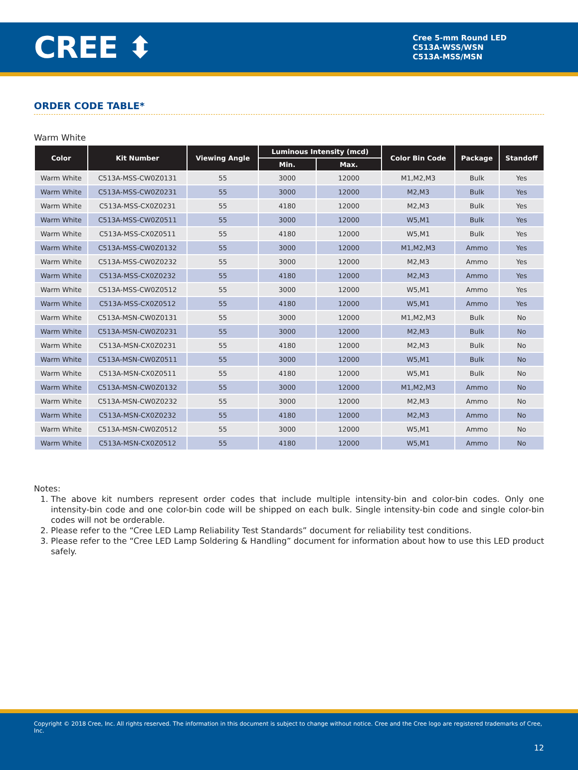CREE ⬍
Cree 5-mm Round LED
C513A-WSS/WSN
C513A-MSS/MSN
ORDER CODE TABLE*
Warm White
| Color | Kit Number | Viewing Angle | Luminous Intensity (mcd) | | Color Bin Code | Package | Standoff |
| --- | --- | --- | --- | --- | --- | --- | --- |
| | | | Min. | Max. | | | |
| Warm White | C513A-MSS-CW0Z0131 | 55 | 3000 | 12000 | M1,M2,M3 | Bulk | Yes |
| Warm White | C513A-MSS-CW0Z0231 | 55 | 3000 | 12000 | M2,M3 | Bulk | Yes |
| Warm White | C513A-MSS-CX0Z0231 | 55 | 4180 | 12000 | M2,M3 | Bulk | Yes |
| Warm White | C513A-MSS-CW0Z0511 | 55 | 3000 | 12000 | W5,M1 | Bulk | Yes |
| Warm White | C513A-MSS-CX0Z0511 | 55 | 4180 | 12000 | W5,M1 | Bulk | Yes |
| Warm White | C513A-MSS-CW0Z0132 | 55 | 3000 | 12000 | M1,M2,M3 | Ammo | Yes |
| Warm White | C513A-MSS-CW0Z0232 | 55 | 3000 | 12000 | M2,M3 | Ammo | Yes |
| Warm White | C513A-MSS-CX0Z0232 | 55 | 4180 | 12000 | M2,M3 | Ammo | Yes |
| Warm White | C513A-MSS-CW0Z0512 | 55 | 3000 | 12000 | W5,M1 | Ammo | Yes |
| Warm White | C513A-MSS-CX0Z0512 | 55 | 4180 | 12000 | W5,M1 | Ammo | Yes |
| Warm White | C513A-MSN-CW0Z0131 | 55 | 3000 | 12000 | M1,M2,M3 | Bulk | No |
| Warm White | C513A-MSN-CW0Z0231 | 55 | 3000 | 12000 | M2,M3 | Bulk | No |
| Warm White | C513A-MSN-CX0Z0231 | 55 | 4180 | 12000 | M2,M3 | Bulk | No |
| Warm White | C513A-MSN-CW0Z0511 | 55 | 3000 | 12000 | W5,M1 | Bulk | No |
| Warm White | C513A-MSN-CX0Z0511 | 55 | 4180 | 12000 | W5,M1 | Bulk | No |
| Warm White | C513A-MSN-CW0Z0132 | 55 | 3000 | 12000 | M1,M2,M3 | Ammo | No |
| Warm White | C513A-MSN-CW0Z0232 | 55 | 3000 | 12000 | M2,M3 | Ammo | No |
| Warm White | C513A-MSN-CX0Z0232 | 55 | 4180 | 12000 | M2,M3 | Ammo | No |
| Warm White | C513A-MSN-CW0Z0512 | 55 | 3000 | 12000 | W5,M1 | Ammo | No |
| Warm White | C513A-MSN-CX0Z0512 | 55 | 4180 | 12000 | W5,M1 | Ammo | No |
Notes:
1. The above kit numbers represent order codes that include multiple intensity-bin and color-bin codes. Only one intensity-bin code and one color-bin code will be shipped on each bulk. Single intensity-bin code and single color-bin codes will not be orderable.
2. Please refer to the “Cree LED Lamp Reliability Test Standards” document for reliability test conditions.
3. Please refer to the “Cree LED Lamp Soldering & Handling” document for information about how to use this LED product safely.
Copyright © 2018 Cree, Inc. All rights reserved. The information in this document is subject to change without notice. Cree and the Cree logo are registered trademarks of Cree, Inc.
12